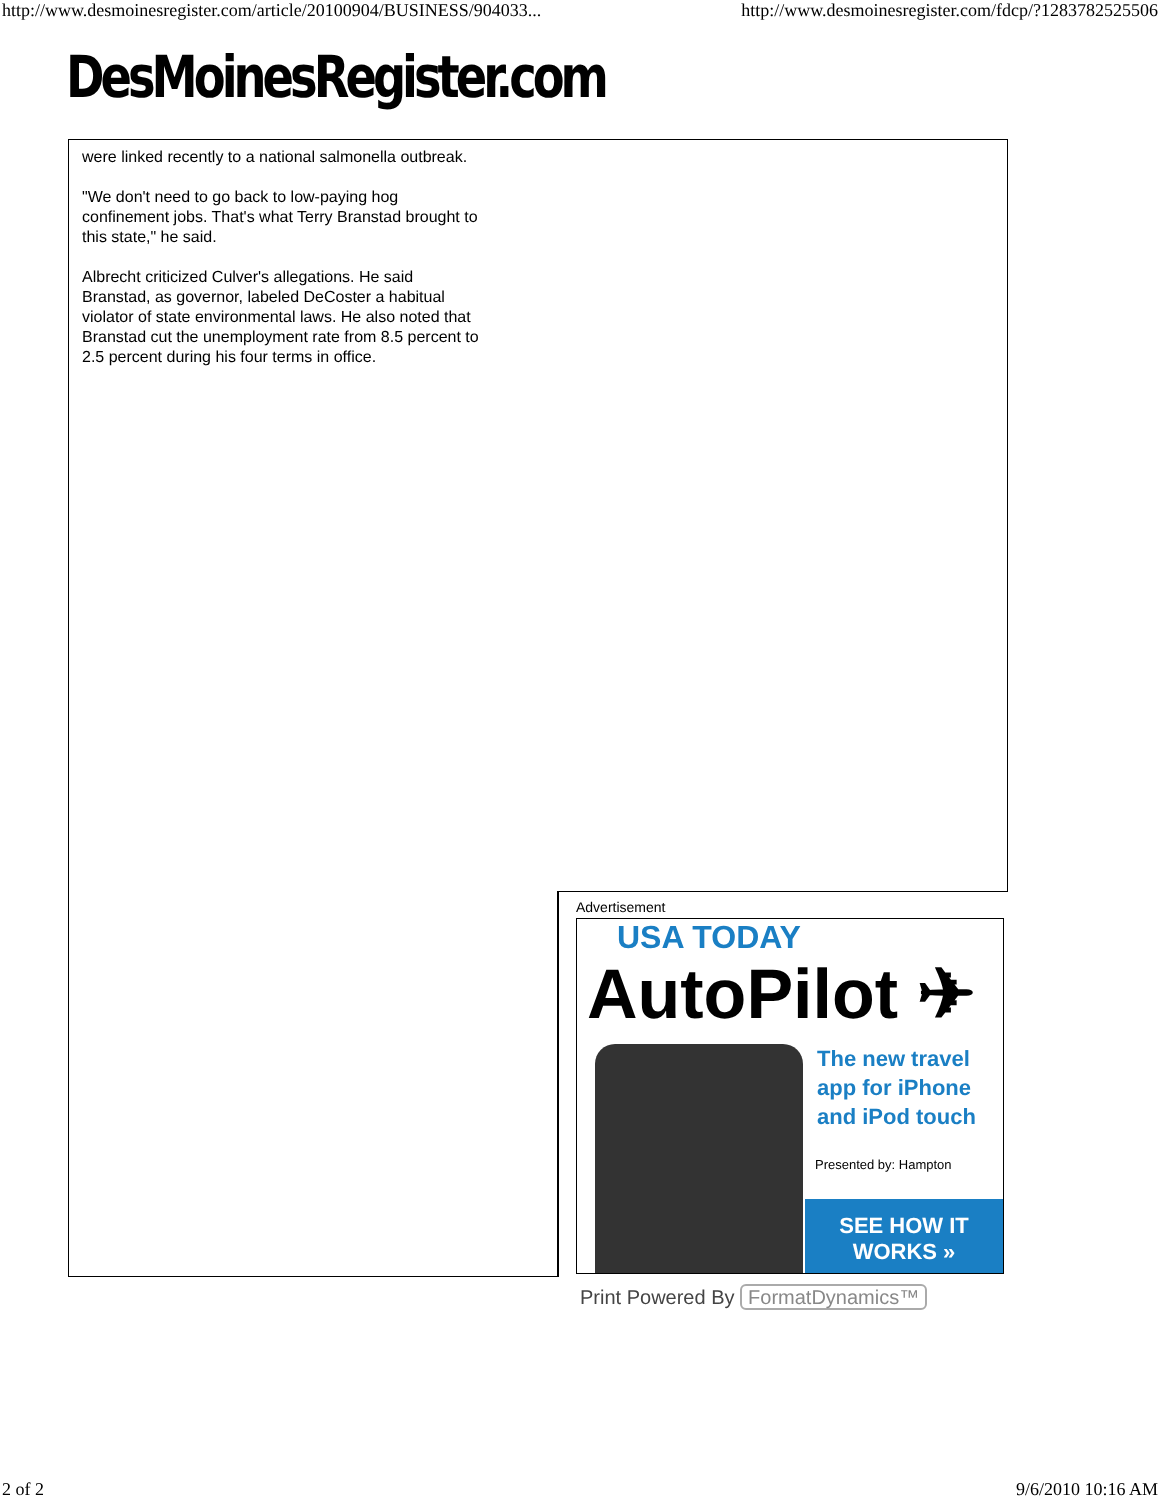http://www.desmoinesregister.com/article/20100904/BUSINESS/904033... http://www.desmoinesregister.com/fdcp/?1283782525506
DesMoinesRegister.com
were linked recently to a national salmonella outbreak.
"We don't need to go back to low-paying hog confinement jobs. That's what Terry Branstad brought to this state," he said.
Albrecht criticized Culver's allegations. He said Branstad, as governor, labeled DeCoster a habitual violator of state environmental laws. He also noted that Branstad cut the unemployment rate from 8.5 percent to 2.5 percent during his four terms in office.
Advertisement
USA TODAY
AutoPilot ✈
The new travel
app for iPhone
and iPod touch
Presented by: Hampton
SEE HOW IT
WORKS »
Print Powered By FormatDynamics™
2 of 2 9/6/2010 10:16 AM